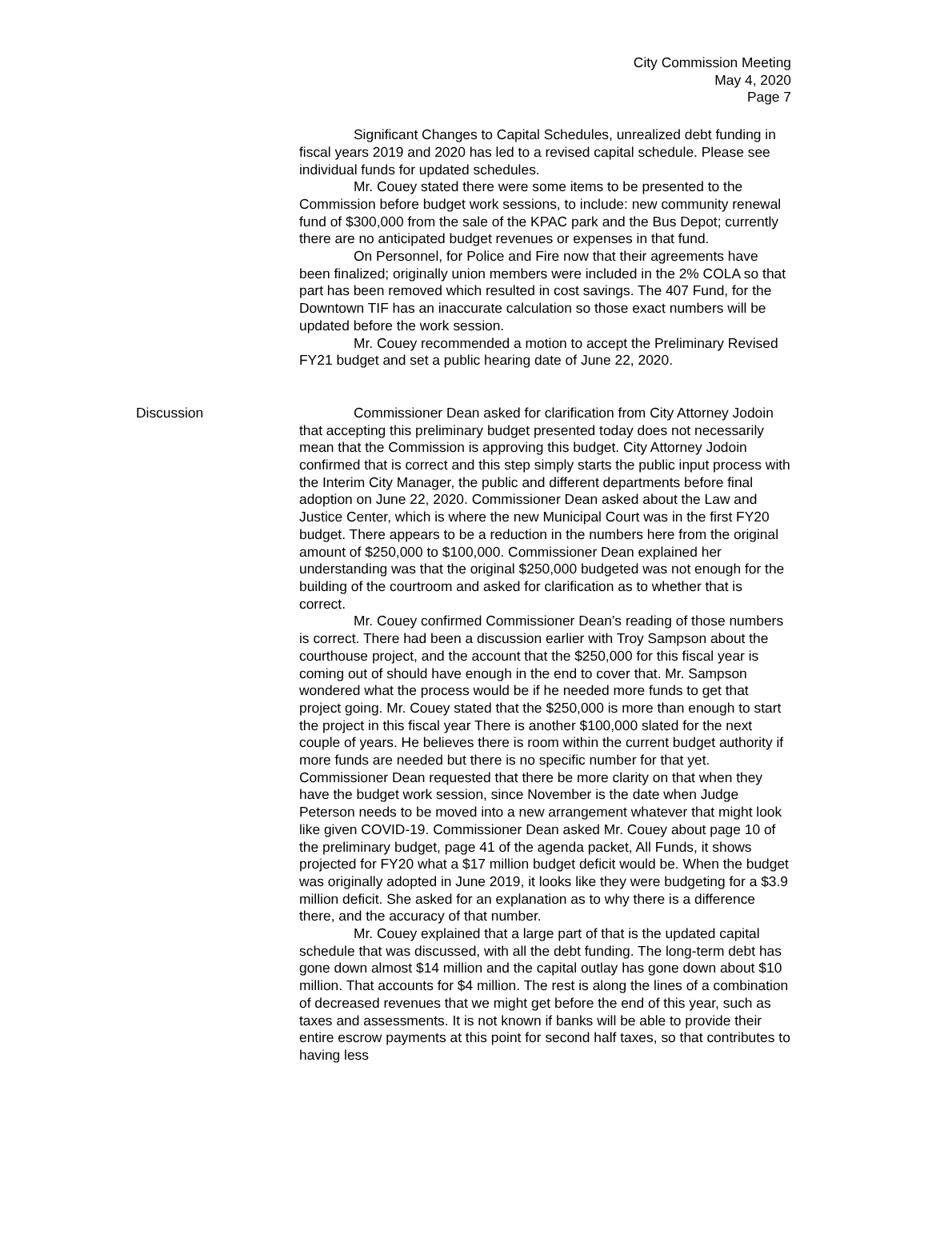City Commission Meeting
May 4, 2020
Page 7
Significant Changes to Capital Schedules, unrealized debt funding in fiscal years 2019 and 2020 has led to a revised capital schedule. Please see individual funds for updated schedules.
Mr. Couey stated there were some items to be presented to the Commission before budget work sessions, to include: new community renewal fund of $300,000 from the sale of the KPAC park and the Bus Depot; currently there are no anticipated budget revenues or expenses in that fund.
On Personnel, for Police and Fire now that their agreements have been finalized; originally union members were included in the 2% COLA so that part has been removed which resulted in cost savings. The 407 Fund, for the Downtown TIF has an inaccurate calculation so those exact numbers will be updated before the work session.
Mr. Couey recommended a motion to accept the Preliminary Revised FY21 budget and set a public hearing date of June 22, 2020.
Discussion Commissioner Dean asked for clarification from City Attorney Jodoin that accepting this preliminary budget presented today does not necessarily mean that the Commission is approving this budget. City Attorney Jodoin confirmed that is correct and this step simply starts the public input process with the Interim City Manager, the public and different departments before final adoption on June 22, 2020. Commissioner Dean asked about the Law and Justice Center, which is where the new Municipal Court was in the first FY20 budget. There appears to be a reduction in the numbers here from the original amount of $250,000 to $100,000. Commissioner Dean explained her understanding was that the original $250,000 budgeted was not enough for the building of the courtroom and asked for clarification as to whether that is correct.
Mr. Couey confirmed Commissioner Dean’s reading of those numbers is correct. There had been a discussion earlier with Troy Sampson about the courthouse project, and the account that the $250,000 for this fiscal year is coming out of should have enough in the end to cover that. Mr. Sampson wondered what the process would be if he needed more funds to get that project going. Mr. Couey stated that the $250,000 is more than enough to start the project in this fiscal year There is another $100,000 slated for the next couple of years. He believes there is room within the current budget authority if more funds are needed but there is no specific number for that yet. Commissioner Dean requested that there be more clarity on that when they have the budget work session, since November is the date when Judge Peterson needs to be moved into a new arrangement whatever that might look like given COVID-19. Commissioner Dean asked Mr. Couey about page 10 of the preliminary budget, page 41 of the agenda packet, All Funds, it shows projected for FY20 what a $17 million budget deficit would be. When the budget was originally adopted in June 2019, it looks like they were budgeting for a $3.9 million deficit. She asked for an explanation as to why there is a difference there, and the accuracy of that number.
Mr. Couey explained that a large part of that is the updated capital schedule that was discussed, with all the debt funding. The long-term debt has gone down almost $14 million and the capital outlay has gone down about $10 million. That accounts for $4 million. The rest is along the lines of a combination of decreased revenues that we might get before the end of this year, such as taxes and assessments. It is not known if banks will be able to provide their entire escrow payments at this point for second half taxes, so that contributes to having less